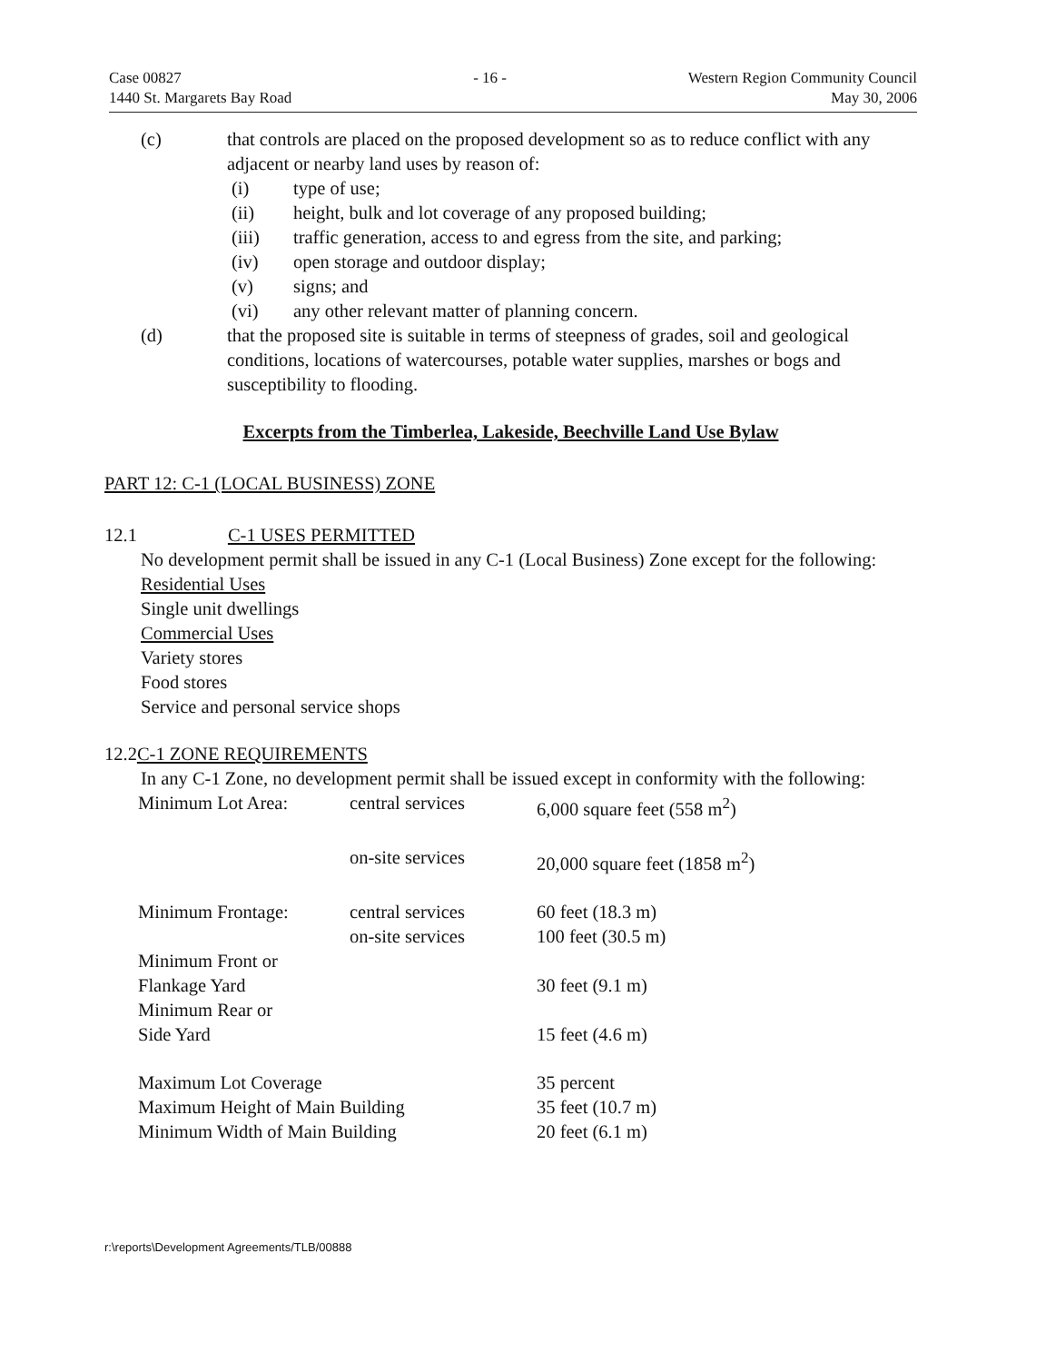Case 00827
1440 St. Margarets Bay Road
- 16 - Western Region Community Council
May 30, 2006
(c) that controls are placed on the proposed development so as to reduce conflict with any adjacent or nearby land uses by reason of:
(i) type of use;
(ii) height, bulk and lot coverage of any proposed building;
(iii) traffic generation, access to and egress from the site, and parking;
(iv) open storage and outdoor display;
(v) signs; and
(vi) any other relevant matter of planning concern.
(d) that the proposed site is suitable in terms of steepness of grades, soil and geological conditions, locations of watercourses, potable water supplies, marshes or bogs and susceptibility to flooding.
Excerpts from the Timberlea, Lakeside, Beechville Land Use Bylaw
PART 12: C-1 (LOCAL BUSINESS) ZONE
12.1 C-1 USES PERMITTED
No development permit shall be issued in any C-1 (Local Business) Zone except for the following:
Residential Uses
Single unit dwellings
Commercial Uses
Variety stores
Food stores
Service and personal service shops
12.2C-1 ZONE REQUIREMENTS
In any C-1 Zone, no development permit shall be issued except in conformity with the following:
| Minimum Lot Area: | central services | 6,000 square feet (558 m<sup>2</sup>) |
| | on-site services | 20,000 square feet (1858 m<sup>2</sup>) |
| Minimum Frontage: | central services | 60 feet (18.3 m) |
| | on-site services | 100 feet (30.5 m) |
| Minimum Front or Flankage Yard | | 30 feet (9.1 m) |
| Minimum Rear or Side Yard | | 15 feet (4.6 m) |
| Maximum Lot Coverage | | 35 percent |
| Maximum Height of Main Building | | 35 feet (10.7 m) |
| Minimum Width of Main Building | | 20 feet (6.1 m) |
r:\reports\Development Agreements/TLB/00888